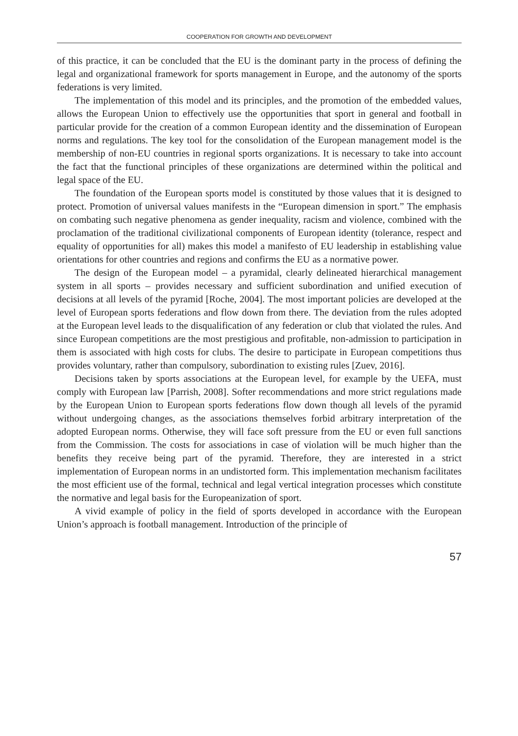COOPERATION FOR GROWTH AND DEVELOPMENT
of this practice, it can be concluded that the EU is the dominant party in the process of defining the legal and organizational framework for sports management in Europe, and the autonomy of the sports federations is very limited.
The implementation of this model and its principles, and the promotion of the embedded values, allows the European Union to effectively use the opportunities that sport in general and football in particular provide for the creation of a common European identity and the dissemination of European norms and regulations. The key tool for the consolidation of the European management model is the membership of non-EU countries in regional sports organizations. It is necessary to take into account the fact that the functional principles of these organizations are determined within the political and legal space of the EU.
The foundation of the European sports model is constituted by those values that it is designed to protect. Promotion of universal values manifests in the “European dimension in sport.” The emphasis on combating such negative phenomena as gender inequality, racism and violence, combined with the proclamation of the traditional civilizational components of European identity (tolerance, respect and equality of opportunities for all) makes this model a manifesto of EU leadership in establishing value orientations for other countries and regions and confirms the EU as a normative power.
The design of the European model – a pyramidal, clearly delineated hierarchical management system in all sports – provides necessary and sufficient subordination and unified execution of decisions at all levels of the pyramid [Roche, 2004]. The most important policies are developed at the level of European sports federations and flow down from there. The deviation from the rules adopted at the European level leads to the disqualification of any federation or club that violated the rules. And since European competitions are the most prestigious and profitable, non-admission to participation in them is associated with high costs for clubs. The desire to participate in European competitions thus provides voluntary, rather than compulsory, subordination to existing rules [Zuev, 2016].
Decisions taken by sports associations at the European level, for example by the UEFA, must comply with European law [Parrish, 2008]. Softer recommendations and more strict regulations made by the European Union to European sports federations flow down though all levels of the pyramid without undergoing changes, as the associations themselves forbid arbitrary interpretation of the adopted European norms. Otherwise, they will face soft pressure from the EU or even full sanctions from the Commission. The costs for associations in case of violation will be much higher than the benefits they receive being part of the pyramid. Therefore, they are interested in a strict implementation of European norms in an undistorted form. This implementation mechanism facilitates the most efficient use of the formal, technical and legal vertical integration processes which constitute the normative and legal basis for the Europeanization of sport.
A vivid example of policy in the field of sports developed in accordance with the European Union’s approach is football management. Introduction of the principle of
57